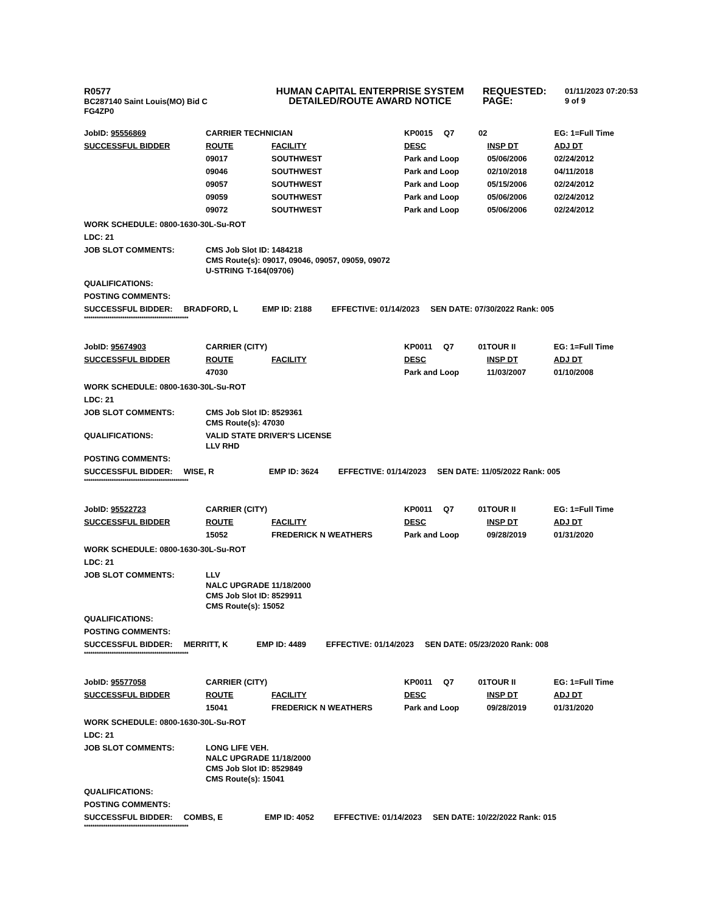R0577
BC287140 Saint Louis(MO) Bid C
FG4ZP0
HUMAN CAPITAL ENTERPRISE SYSTEM
DETAILED/ROUTE AWARD NOTICE
REQUESTED:
PAGE:
01/11/2023 07:20:53
9 of 9
| JobID: 95556869 | CARRIER TECHNICIAN | | KP0015 Q7 02 | | EG: 1=Full Time |
| SUCCESSFUL BIDDER | ROUTE | FACILITY | DESC | INSP DT | ADJ DT |
| | 09017 | SOUTHWEST | Park and Loop | 05/06/2006 | 02/24/2012 |
| | 09046 | SOUTHWEST | Park and Loop | 02/10/2018 | 04/11/2018 |
| | 09057 | SOUTHWEST | Park and Loop | 05/15/2006 | 02/24/2012 |
| | 09059 | SOUTHWEST | Park and Loop | 05/06/2006 | 02/24/2012 |
| | 09072 | SOUTHWEST | Park and Loop | 05/06/2006 | 02/24/2012 |
WORK SCHEDULE: 0800-1630-30L-Su-ROT
LDC: 21
JOB SLOT COMMENTS: CMS Job Slot ID: 1484218
CMS Route(s): 09017, 09046, 09057, 09059, 09072
U-STRING T-164(09706)
QUALIFICATIONS:
POSTING COMMENTS:
SUCCESSFUL BIDDER: BRADFORD, L EMP ID: 2188 EFFECTIVE: 01/14/2023 SEN DATE: 07/30/2022 Rank: 005
*************************************************
| JobID: 95674903 | CARRIER (CITY) | | KP0011 Q7 01 | TOUR II | EG: 1=Full Time |
| SUCCESSFUL BIDDER | ROUTE | FACILITY | DESC | INSP DT | ADJ DT |
| | 47030 | | Park and Loop | 11/03/2007 | 01/10/2008 |
WORK SCHEDULE: 0800-1630-30L-Su-ROT
LDC: 21
JOB SLOT COMMENTS: CMS Job Slot ID: 8529361
CMS Route(s): 47030
QUALIFICATIONS: VALID STATE DRIVER'S LICENSE
LLV RHD
POSTING COMMENTS:
SUCCESSFUL BIDDER: WISE, R EMP ID: 3624 EFFECTIVE: 01/14/2023 SEN DATE: 11/05/2022 Rank: 005
*************************************************
| JobID: 95522723 | CARRIER (CITY) | | KP0011 Q7 01 | TOUR II | EG: 1=Full Time |
| SUCCESSFUL BIDDER | ROUTE | FACILITY | DESC | INSP DT | ADJ DT |
| | 15052 | FREDERICK N WEATHERS | Park and Loop | 09/28/2019 | 01/31/2020 |
WORK SCHEDULE: 0800-1630-30L-Su-ROT
LDC: 21
JOB SLOT COMMENTS: LLV
NALC UPGRADE 11/18/2000
CMS Job Slot ID: 8529911
CMS Route(s): 15052
QUALIFICATIONS:
POSTING COMMENTS:
SUCCESSFUL BIDDER: MERRITT, K EMP ID: 4489 EFFECTIVE: 01/14/2023 SEN DATE: 05/23/2020 Rank: 008
*************************************************
| JobID: 95577058 | CARRIER (CITY) | | KP0011 Q7 01 | TOUR II | EG: 1=Full Time |
| SUCCESSFUL BIDDER | ROUTE | FACILITY | DESC | INSP DT | ADJ DT |
| | 15041 | FREDERICK N WEATHERS | Park and Loop | 09/28/2019 | 01/31/2020 |
WORK SCHEDULE: 0800-1630-30L-Su-ROT
LDC: 21
JOB SLOT COMMENTS: LONG LIFE VEH.
NALC UPGRADE 11/18/2000
CMS Job Slot ID: 8529849
CMS Route(s): 15041
QUALIFICATIONS:
POSTING COMMENTS:
SUCCESSFUL BIDDER: COMBS, E EMP ID: 4052 EFFECTIVE: 01/14/2023 SEN DATE: 10/22/2022 Rank: 015
*************************************************